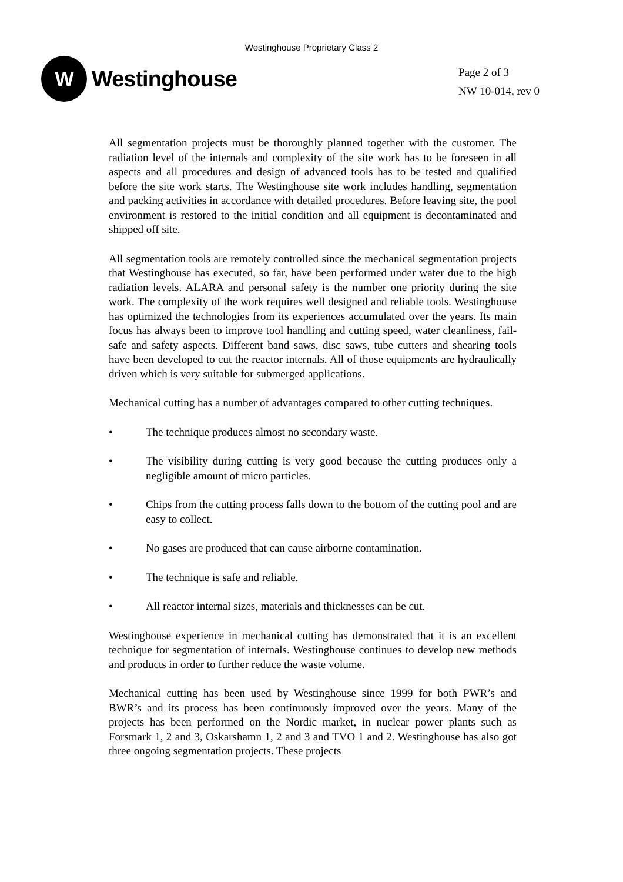Westinghouse Proprietary Class 2
W
Westinghouse
Page 2 of 3
NW 10-014, rev 0
All segmentation projects must be thoroughly planned together with the customer. The radiation level of the internals and complexity of the site work has to be foreseen in all aspects and all procedures and design of advanced tools has to be tested and qualified before the site work starts. The Westinghouse site work includes handling, segmentation and packing activities in accordance with detailed procedures. Before leaving site, the pool environment is restored to the initial condition and all equipment is decontaminated and shipped off site.
All segmentation tools are remotely controlled since the mechanical segmentation projects that Westinghouse has executed, so far, have been performed under water due to the high radiation levels. ALARA and personal safety is the number one priority during the site work. The complexity of the work requires well designed and reliable tools. Westinghouse has optimized the technologies from its experiences accumulated over the years. Its main focus has always been to improve tool handling and cutting speed, water cleanliness, fail-safe and safety aspects. Different band saws, disc saws, tube cutters and shearing tools have been developed to cut the reactor internals. All of those equipments are hydraulically driven which is very suitable for submerged applications.
Mechanical cutting has a number of advantages compared to other cutting techniques.
• The technique produces almost no secondary waste.
• The visibility during cutting is very good because the cutting produces only a negligible amount of micro particles.
• Chips from the cutting process falls down to the bottom of the cutting pool and are easy to collect.
• No gases are produced that can cause airborne contamination.
• The technique is safe and reliable.
• All reactor internal sizes, materials and thicknesses can be cut.
Westinghouse experience in mechanical cutting has demonstrated that it is an excellent technique for segmentation of internals. Westinghouse continues to develop new methods and products in order to further reduce the waste volume.
Mechanical cutting has been used by Westinghouse since 1999 for both PWR’s and BWR’s and its process has been continuously improved over the years. Many of the projects has been performed on the Nordic market, in nuclear power plants such as Forsmark 1, 2 and 3, Oskarshamn 1, 2 and 3 and TVO 1 and 2. Westinghouse has also got three ongoing segmentation projects. These projects